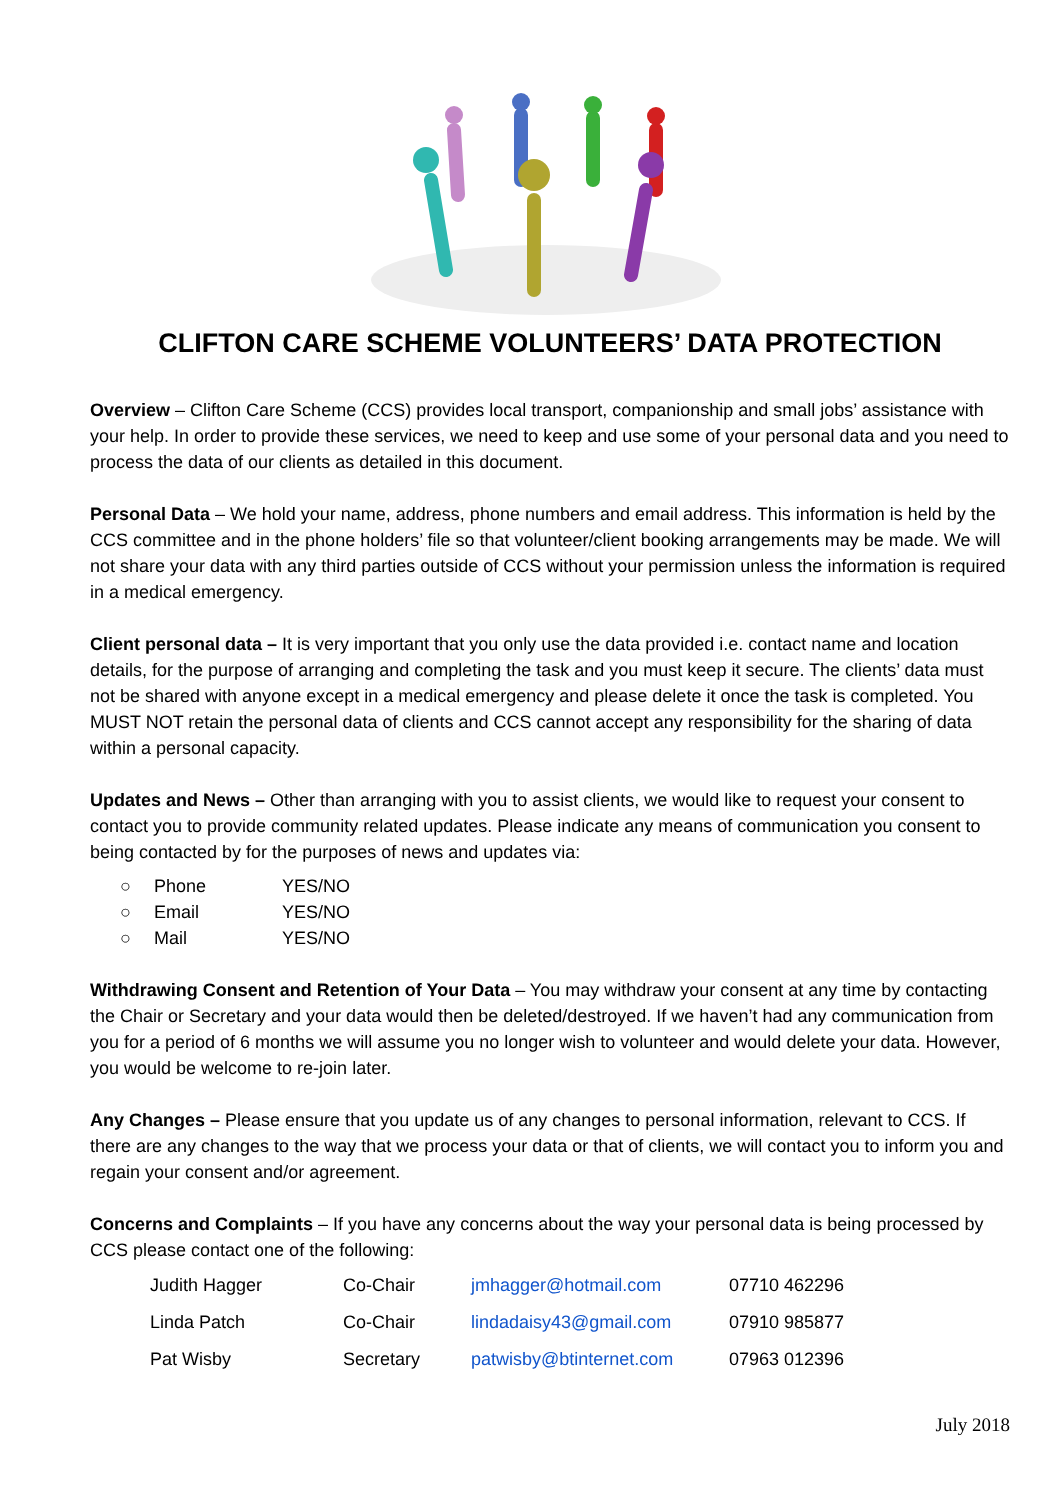CLIFTON CARE SCHEME VOLUNTEERS’ DATA PROTECTION
Overview – Clifton Care Scheme (CCS) provides local transport, companionship and small jobs’ assistance with your help. In order to provide these services, we need to keep and use some of your personal data and you need to process the data of our clients as detailed in this document.
Personal Data – We hold your name, address, phone numbers and email address. This information is held by the CCS committee and in the phone holders’ file so that volunteer/client booking arrangements may be made. We will not share your data with any third parties outside of CCS without your permission unless the information is required in a medical emergency.
Client personal data – It is very important that you only use the data provided i.e. contact name and location details, for the purpose of arranging and completing the task and you must keep it secure. The clients’ data must not be shared with anyone except in a medical emergency and please delete it once the task is completed. You MUST NOT retain the personal data of clients and CCS cannot accept any responsibility for the sharing of data within a personal capacity.
Updates and News – Other than arranging with you to assist clients, we would like to request your consent to contact you to provide community related updates. Please indicate any means of communication you consent to being contacted by for the purposes of news and updates via:
○ Phone YES/NO
○ Email YES/NO
○ Mail YES/NO
Withdrawing Consent and Retention of Your Data – You may withdraw your consent at any time by contacting the Chair or Secretary and your data would then be deleted/destroyed. If we haven’t had any communication from you for a period of 6 months we will assume you no longer wish to volunteer and would delete your data. However, you would be welcome to re-join later.
Any Changes – Please ensure that you update us of any changes to personal information, relevant to CCS. If there are any changes to the way that we process your data or that of clients, we will contact you to inform you and regain your consent and/or agreement.
Concerns and Complaints – If you have any concerns about the way your personal data is being processed by CCS please contact one of the following:
| Judith Hagger | Co-Chair | jmhagger@hotmail.com | 07710 462296 |
| Linda Patch | Co-Chair | lindadaisy43@gmail.com | 07910 985877 |
| Pat Wisby | Secretary | patwisby@btinternet.com | 07963 012396 |
July 2018